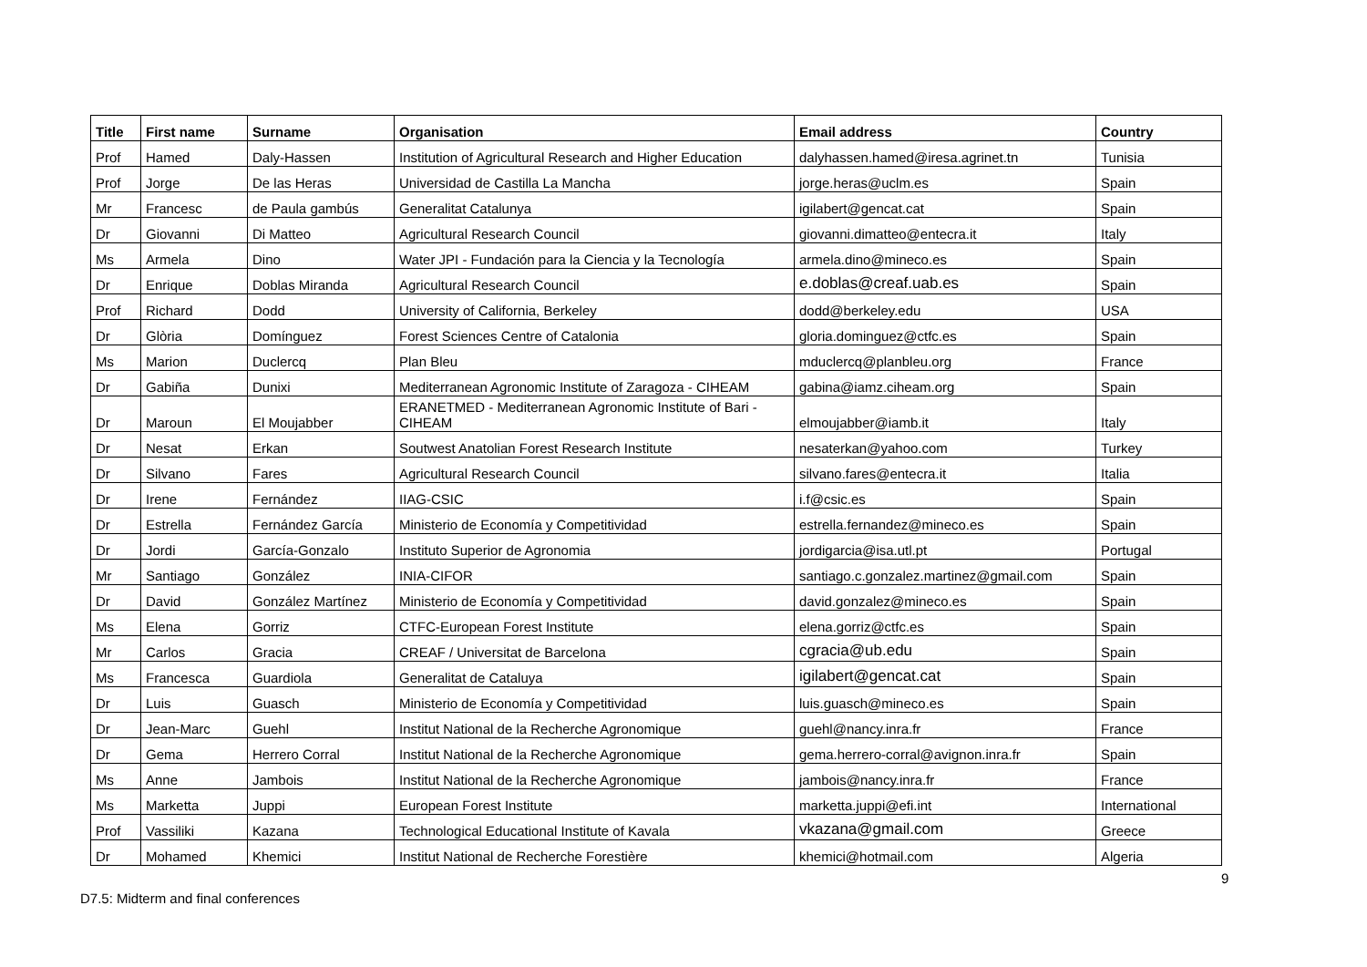| Title | First name | Surname | Organisation | Email address | Country |
| --- | --- | --- | --- | --- | --- |
| Prof | Hamed | Daly-Hassen | Institution of Agricultural Research and Higher Education | dalyhassen.hamed@iresa.agrinet.tn | Tunisia |
| Prof | Jorge | De las Heras | Universidad de Castilla La Mancha | jorge.heras@uclm.es | Spain |
| Mr | Francesc | de Paula gambús | Generalitat Catalunya | igilabert@gencat.cat | Spain |
| Dr | Giovanni | Di Matteo | Agricultural Research Council | giovanni.dimatteo@entecra.it | Italy |
| Ms | Armela | Dino | Water JPI - Fundación para la Ciencia y la Tecnología | armela.dino@mineco.es | Spain |
| Dr | Enrique | Doblas Miranda | Agricultural Research Council | e.doblas@creaf.uab.es | Spain |
| Prof | Richard | Dodd | University of California, Berkeley | dodd@berkeley.edu | USA |
| Dr | Glòria | Domínguez | Forest Sciences Centre of Catalonia | gloria.dominguez@ctfc.es | Spain |
| Ms | Marion | Duclercq | Plan Bleu | mduclercq@planbleu.org | France |
| Dr | Gabiña | Dunixi | Mediterranean Agronomic Institute of Zaragoza - CIHEAM | gabina@iamz.ciheam.org | Spain |
| Dr | Maroun | El Moujabber | ERANETMED - Mediterranean Agronomic Institute of Bari - CIHEAM | elmoujabber@iamb.it | Italy |
| Dr | Nesat | Erkan | Soutwest Anatolian Forest Research Institute | nesaterkan@yahoo.com | Turkey |
| Dr | Silvano | Fares | Agricultural Research Council | silvano.fares@entecra.it | Italia |
| Dr | Irene | Fernández | IIAG-CSIC | i.f@csic.es | Spain |
| Dr | Estrella | Fernández García | Ministerio de Economía y Competitividad | estrella.fernandez@mineco.es | Spain |
| Dr | Jordi | García-Gonzalo | Instituto Superior de Agronomia | jordigarcia@isa.utl.pt | Portugal |
| Mr | Santiago | González | INIA-CIFOR | santiago.c.gonzalez.martinez@gmail.com | Spain |
| Dr | David | González Martínez | Ministerio de Economía y Competitividad | david.gonzalez@mineco.es | Spain |
| Ms | Elena | Gorriz | CTFC-European Forest Institute | elena.gorriz@ctfc.es | Spain |
| Mr | Carlos | Gracia | CREAF / Universitat de Barcelona | cgracia@ub.edu | Spain |
| Ms | Francesca | Guardiola | Generalitat de Cataluya | igilabert@gencat.cat | Spain |
| Dr | Luis | Guasch | Ministerio de Economía y Competitividad | luis.guasch@mineco.es | Spain |
| Dr | Jean-Marc | Guehl | Institut National de la Recherche Agronomique | guehl@nancy.inra.fr | France |
| Dr | Gema | Herrero Corral | Institut National de la Recherche Agronomique | gema.herrero-corral@avignon.inra.fr | Spain |
| Ms | Anne | Jambois | Institut National de la Recherche Agronomique | jambois@nancy.inra.fr | France |
| Ms | Marketta | Juppi | European Forest Institute | marketta.juppi@efi.int | International |
| Prof | Vassiliki | Kazana | Technological Educational Institute of Kavala | vkazana@gmail.com | Greece |
| Dr | Mohamed | Khemici | Institut National de Recherche Forestière | khemici@hotmail.com | Algeria |
9
D7.5: Midterm and final conferences